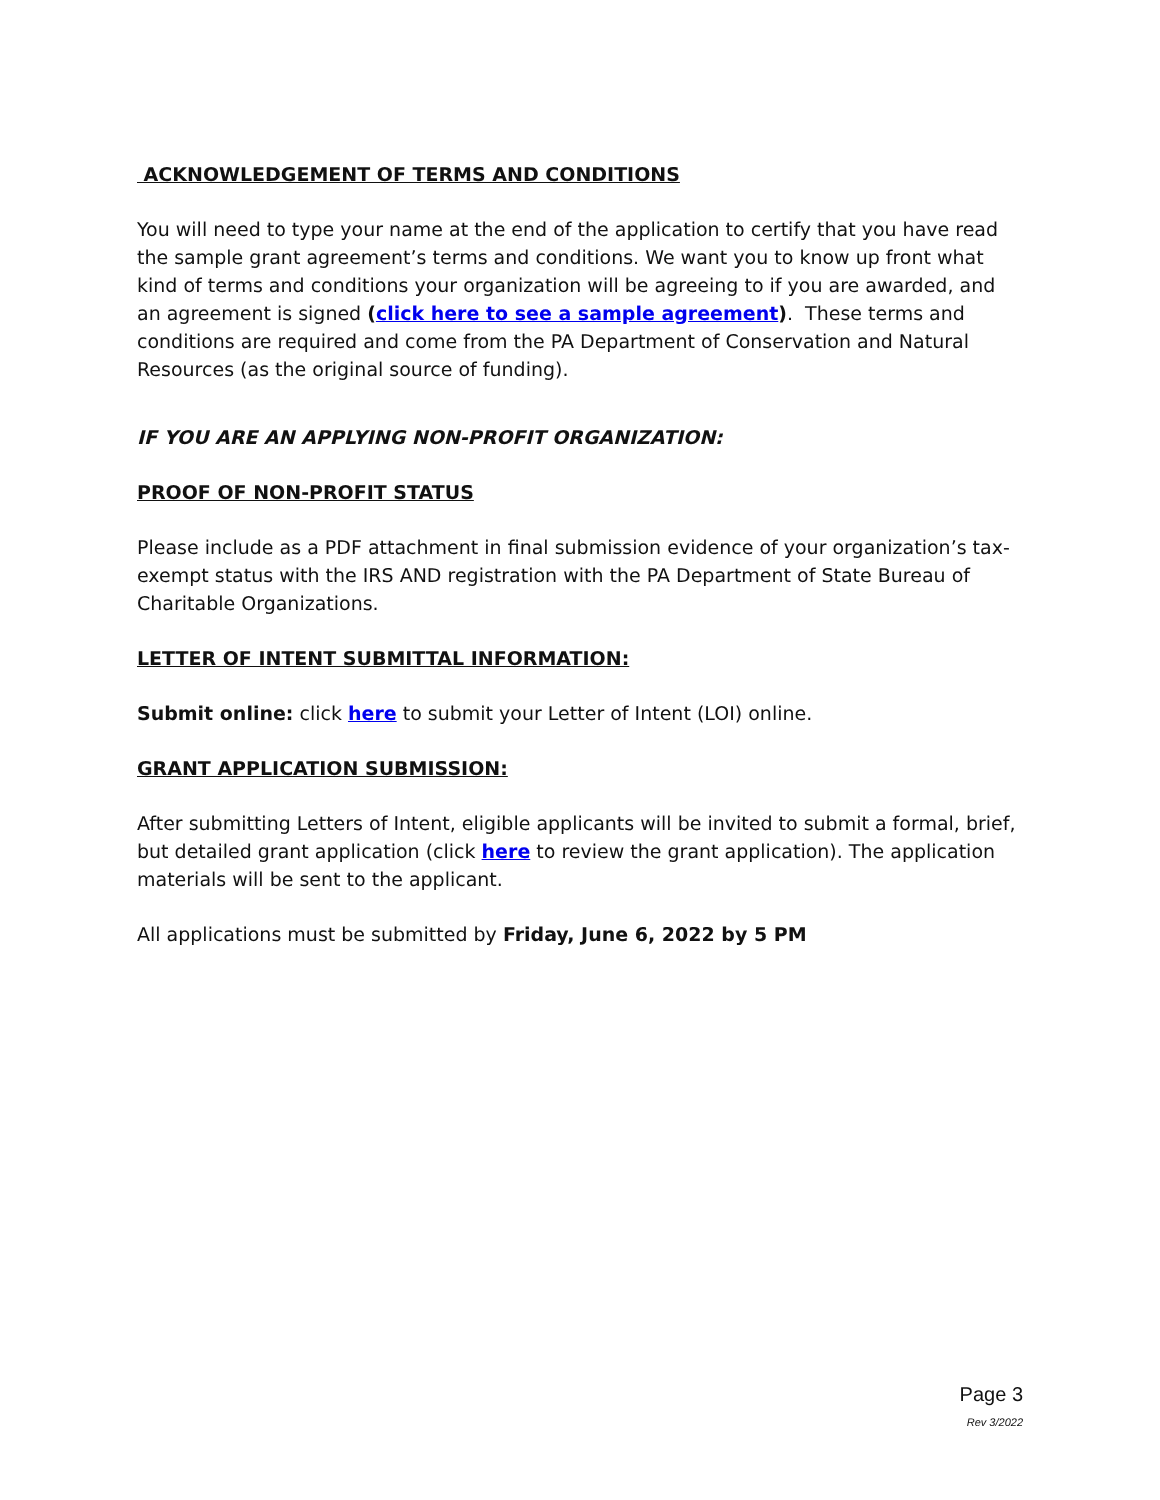ACKNOWLEDGEMENT OF TERMS AND CONDITIONS
You will need to type your name at the end of the application to certify that you have read the sample grant agreement’s terms and conditions. We want you to know up front what kind of terms and conditions your organization will be agreeing to if you are awarded, and an agreement is signed (click here to see a sample agreement). These terms and conditions are required and come from the PA Department of Conservation and Natural Resources (as the original source of funding).
IF YOU ARE AN APPLYING NON-PROFIT ORGANIZATION:
PROOF OF NON-PROFIT STATUS
Please include as a PDF attachment in final submission evidence of your organization’s tax-exempt status with the IRS AND registration with the PA Department of State Bureau of Charitable Organizations.
LETTER OF INTENT SUBMITTAL INFORMATION:
Submit online: click here to submit your Letter of Intent (LOI) online.
GRANT APPLICATION SUBMISSION:
After submitting Letters of Intent, eligible applicants will be invited to submit a formal, brief, but detailed grant application (click here to review the grant application). The application materials will be sent to the applicant.
All applications must be submitted by Friday, June 6, 2022 by 5 PM
Page 3
Rev 3/2022